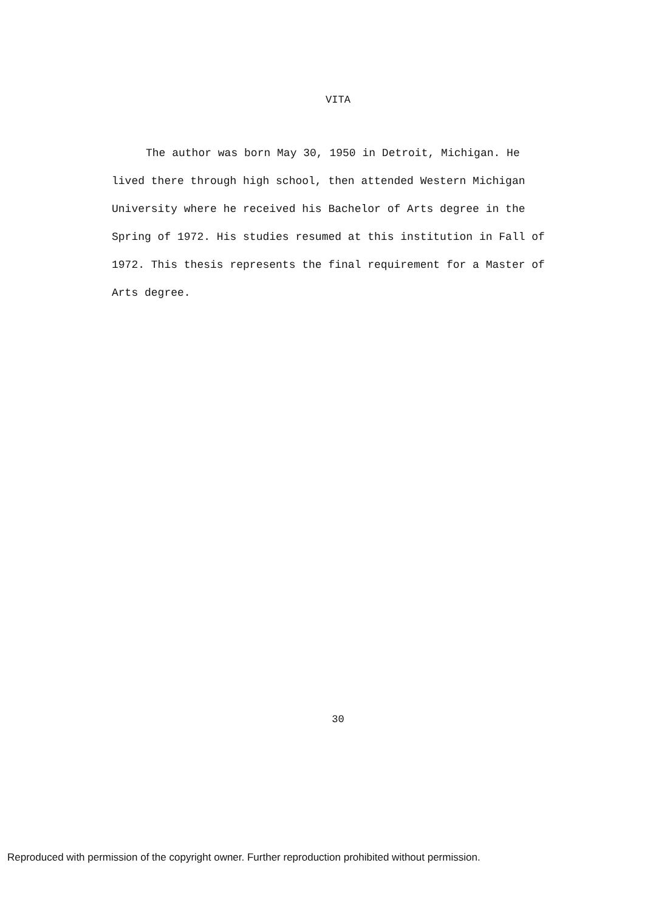VITA
The author was born May 30, 1950 in Detroit, Michigan. He lived there through high school, then attended Western Michigan University where he received his Bachelor of Arts degree in the Spring of 1972. His studies resumed at this institution in Fall of 1972. This thesis represents the final requirement for a Master of Arts degree.
30
Reproduced with permission of the copyright owner. Further reproduction prohibited without permission.